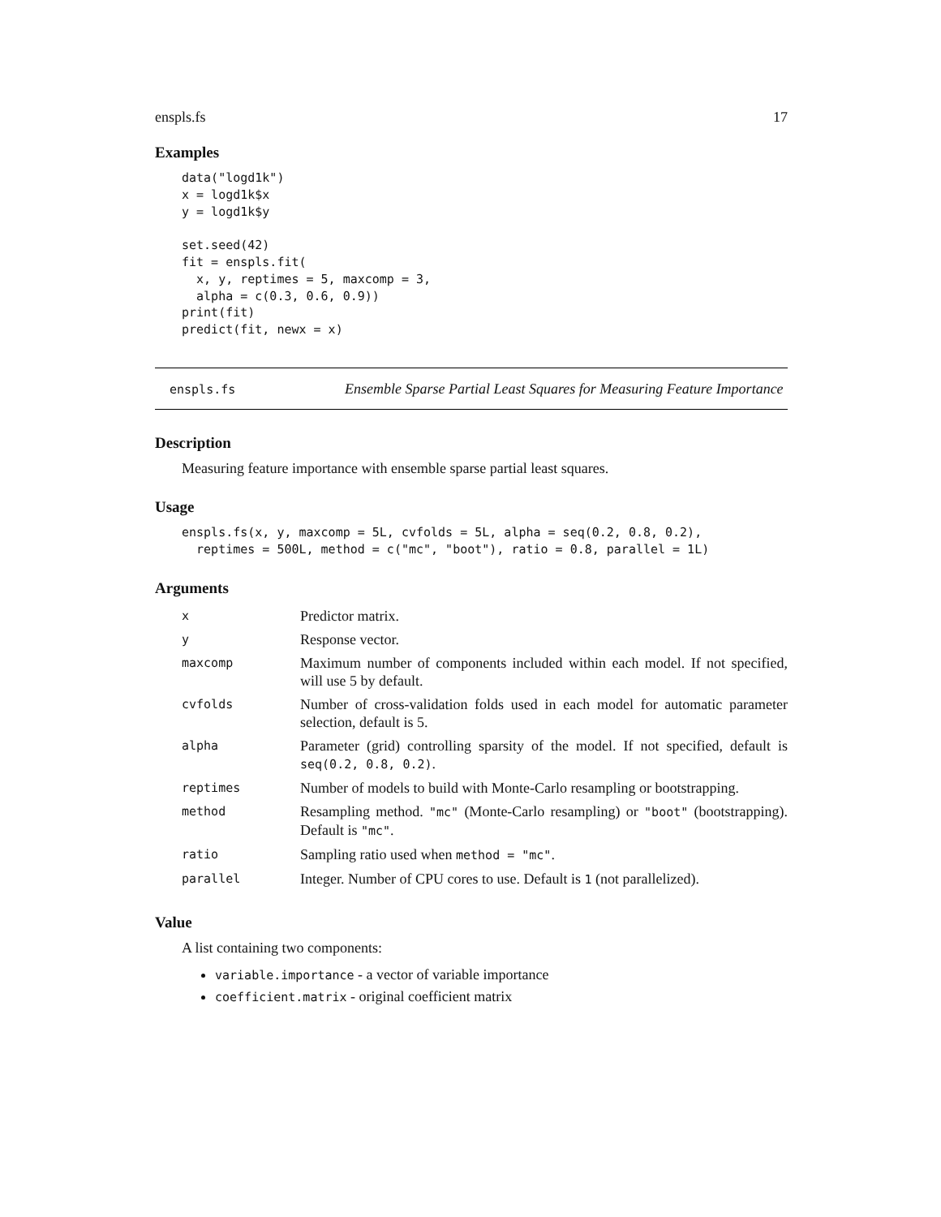enspls.fs 17
Examples
data("logd1k")
x = logd1k$x
y = logd1k$y

set.seed(42)
fit = enspls.fit(
  x, y, reptimes = 5, maxcomp = 3,
  alpha = c(0.3, 0.6, 0.9))
print(fit)
predict(fit, newx = x)
enspls.fs
Ensemble Sparse Partial Least Squares for Measuring Feature Importance
Description
Measuring feature importance with ensemble sparse partial least squares.
Usage
enspls.fs(x, y, maxcomp = 5L, cvfolds = 5L, alpha = seq(0.2, 0.8, 0.2),
  reptimes = 500L, method = c("mc", "boot"), ratio = 0.8, parallel = 1L)
Arguments
| x | Predictor matrix. |
| y | Response vector. |
| maxcomp | Maximum number of components included within each model. If not specified, will use 5 by default. |
| cvfolds | Number of cross-validation folds used in each model for automatic parameter selection, default is 5. |
| alpha | Parameter (grid) controlling sparsity of the model. If not specified, default is seq(0.2, 0.8, 0.2) . |
| reptimes | Number of models to build with Monte-Carlo resampling or bootstrapping. |
| method | Resampling method. "mc" (Monte-Carlo resampling) or "boot" (bootstrapping). Default is "mc" . |
| ratio | Sampling ratio used when method = "mc" . |
| parallel | Integer. Number of CPU cores to use. Default is 1 (not parallelized). |
Value
A list containing two components:
variable.importance - a vector of variable importance
coefficient.matrix - original coefficient matrix